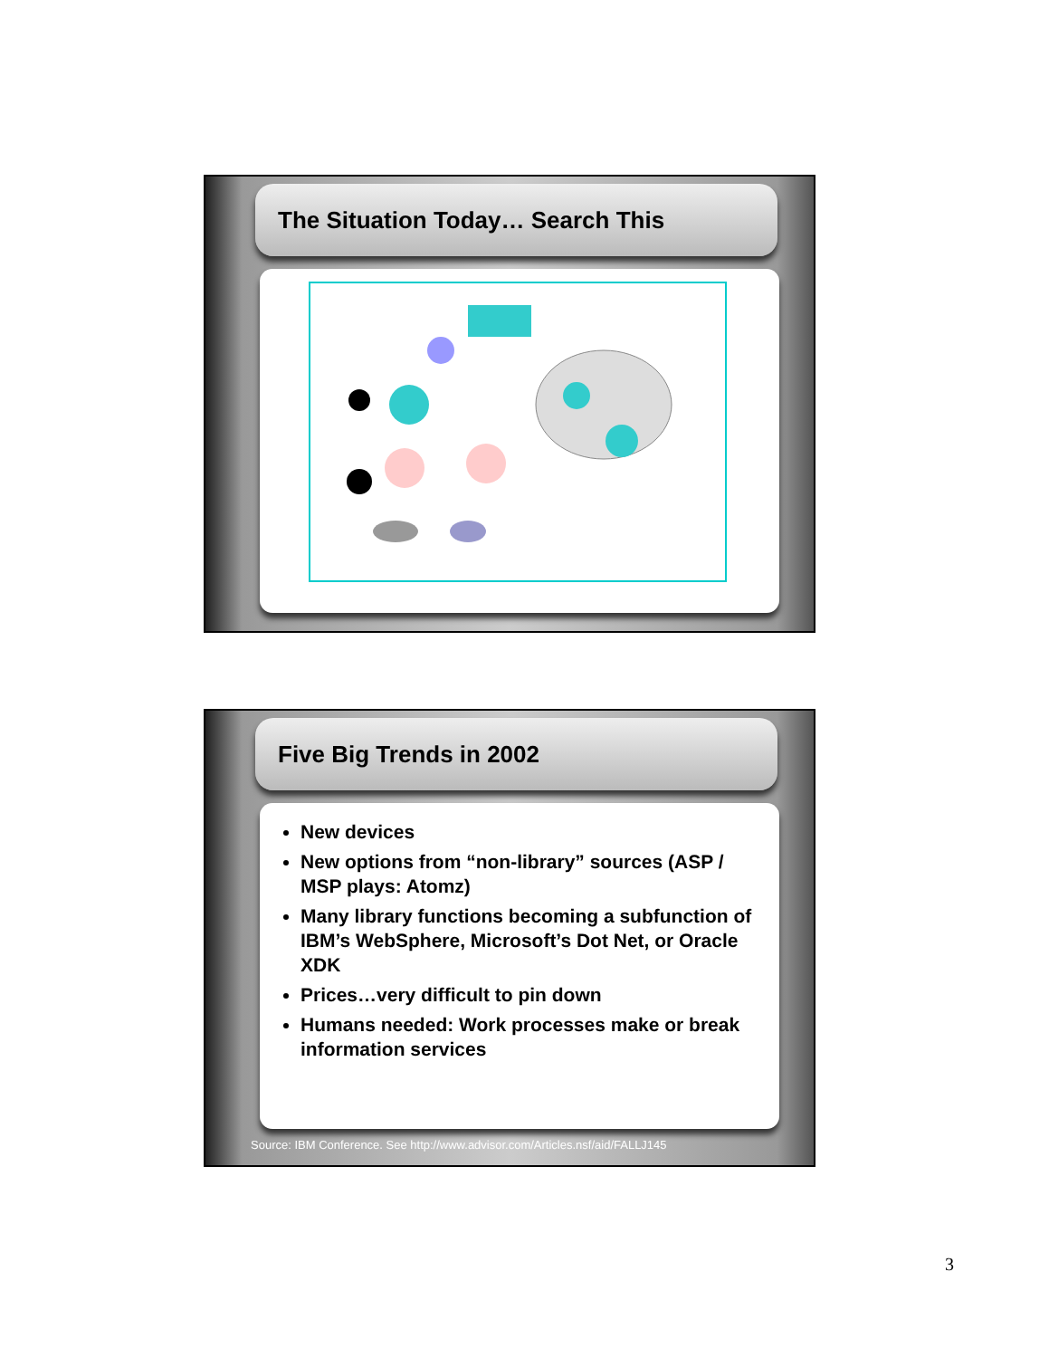The Situation Today… Search This
Five Big Trends in 2002
New devices
New options from “non-library” sources (ASP / MSP plays: Atomz)
Many library functions becoming a subfunction of IBM’s WebSphere, Microsoft’s Dot Net, or Oracle XDK
Prices…very difficult to pin down
Humans needed: Work processes make or break information services
Source: IBM Conference. See http://www.advisor.com/Articles.nsf/aid/FALLJ145
3